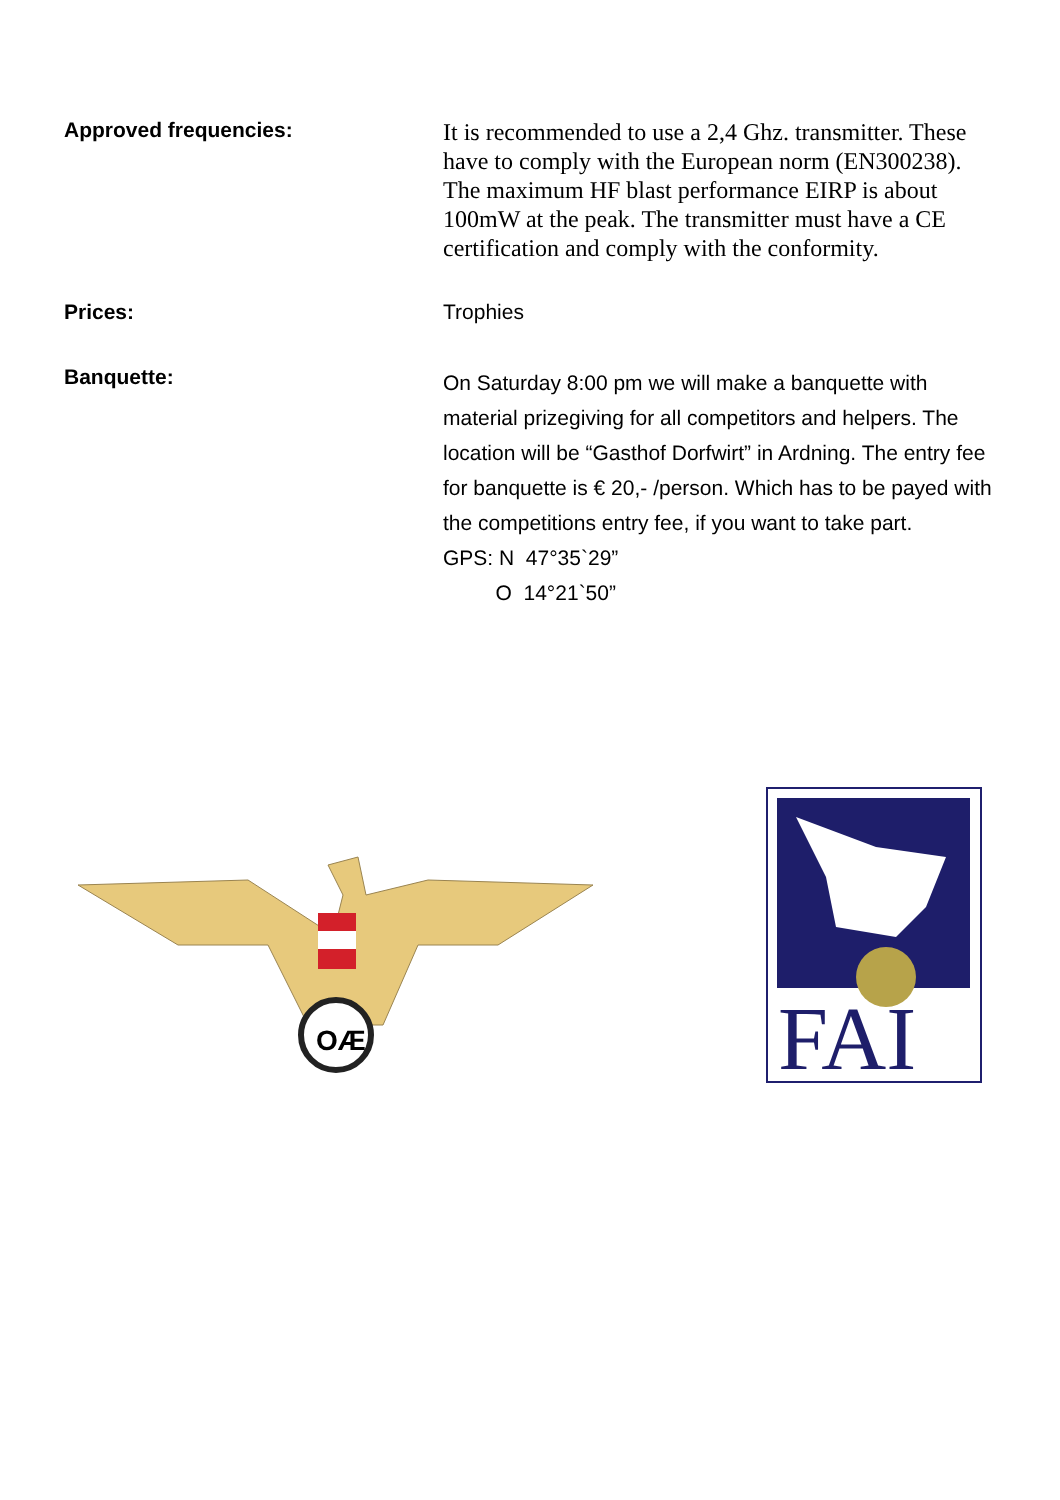Approved frequencies:
It is recommended to use a 2,4 Ghz. transmitter. These have to comply with the European norm (EN300238). The maximum HF blast performance EIRP is about 100mW at the peak. The transmitter must have a CE certification and comply with the conformity.
Prices: Trophies
Banquette:
On Saturday 8:00 pm we will make a banquette with material prizegiving for all competitors and helpers. The location will be “Gasthof Dorfwirt” in Ardning. The entry fee for banquette is € 20,- /person. Which has to be payed with the competitions entry fee, if you want to take part.
GPS: N 47°35`29”
O 14°21`50”
OÆ
FAI